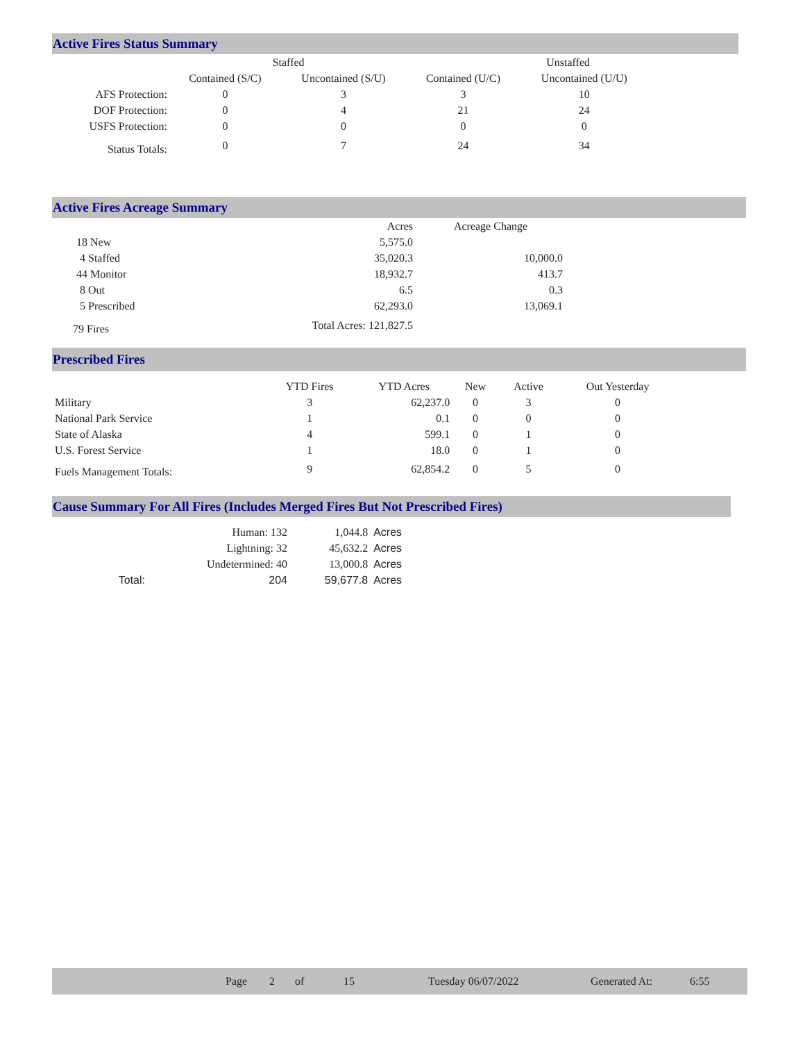Active Fires Status Summary
| | Staffed | | Unstaffed | |
| | Contained (S/C) | Uncontained (S/U) | Contained (U/C) | Uncontained (U/U) |
| AFS Protection: | 0 | 3 | 3 | 10 |
| DOF Protection: | 0 | 4 | 21 | 24 |
| USFS Protection: | 0 | 0 | 0 | 0 |
| Status Totals: | 0 | 7 | 24 | 34 |
Active Fires Acreage Summary
| | Acres | Acreage Change |
| 18 New | 5,575.0 | |
| 4 Staffed | 35,020.3 | 10,000.0 |
| 44 Monitor | 18,932.7 | 413.7 |
| 8 Out | 6.5 | 0.3 |
| 5 Prescribed | 62,293.0 | 13,069.1 |
| 79 Fires | Total Acres: 121,827.5 | |
Prescribed Fires
| | YTD Fires | YTD Acres | New | Active | Out Yesterday |
| Military | 3 | 62,237.0 | 0 | 3 | 0 |
| National Park Service | 1 | 0.1 | 0 | 0 | 0 |
| State of Alaska | 4 | 599.1 | 0 | 1 | 0 |
| U.S. Forest Service | 1 | 18.0 | 0 | 1 | 0 |
| Fuels Management Totals: | 9 | 62,854.2 | 0 | 5 | 0 |
Cause Summary For All Fires (Includes Merged Fires But Not Prescribed Fires)
| | Human: 132 | 1,044.8 | Acres |
| | Lightning: 32 | 45,632.2 | Acres |
| | Undetermined: 40 | 13,000.8 | Acres |
| Total: | 204 | 59,677.8 | Acres |
Page 2 of 15 Tuesday 06/07/2022 Generated At: 6:55